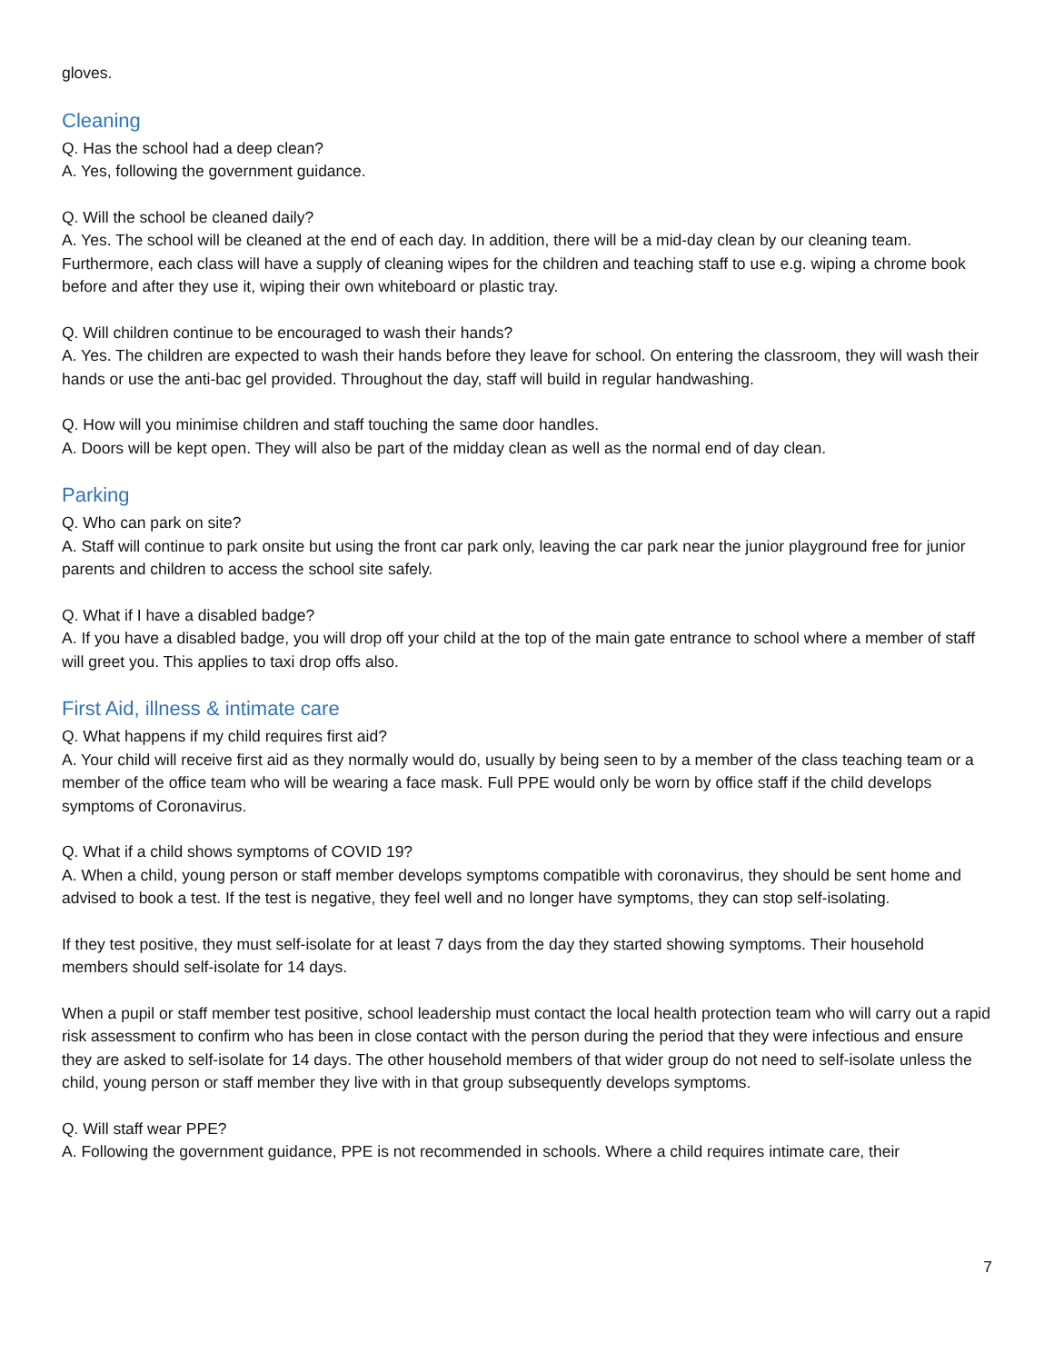gloves.
Cleaning
Q. Has the school had a deep clean?
A. Yes, following the government guidance.
Q. Will the school be cleaned daily?
A. Yes. The school will be cleaned at the end of each day. In addition, there will be a mid-day clean by our cleaning team. Furthermore, each class will have a supply of cleaning wipes for the children and teaching staff to use e.g. wiping a chrome book before and after they use it, wiping their own whiteboard or plastic tray.
Q. Will children continue to be encouraged to wash their hands?
A. Yes. The children are expected to wash their hands before they leave for school. On entering the classroom, they will wash their hands or use the anti-bac gel provided. Throughout the day, staff will build in regular handwashing.
Q. How will you minimise children and staff touching the same door handles.
A. Doors will be kept open. They will also be part of the midday clean as well as the normal end of day clean.
Parking
Q. Who can park on site?
A. Staff will continue to park onsite but using the front car park only, leaving the car park near the junior playground free for junior parents and children to access the school site safely.
Q. What if I have a disabled badge?
A. If you have a disabled badge, you will drop off your child at the top of the main gate entrance to school where a member of staff will greet you. This applies to taxi drop offs also.
First Aid, illness & intimate care
Q. What happens if my child requires first aid?
A. Your child will receive first aid as they normally would do, usually by being seen to by a member of the class teaching team or a member of the office team who will be wearing a face mask. Full PPE would only be worn by office staff if the child develops symptoms of Coronavirus.
Q. What if a child shows symptoms of COVID 19?
A. When a child, young person or staff member develops symptoms compatible with coronavirus, they should be sent home and advised to book a test. If the test is negative, they feel well and no longer have symptoms, they can stop self-isolating.
If they test positive, they must self-isolate for at least 7 days from the day they started showing symptoms. Their household members should self-isolate for 14 days.
When a pupil or staff member test positive, school leadership must contact the local health protection team who will carry out a rapid risk assessment to confirm who has been in close contact with the person during the period that they were infectious and ensure they are asked to self-isolate for 14 days. The other household members of that wider group do not need to self-isolate unless the child, young person or staff member they live with in that group subsequently develops symptoms.
Q. Will staff wear PPE?
A. Following the government guidance, PPE is not recommended in schools. Where a child requires intimate care, their
7